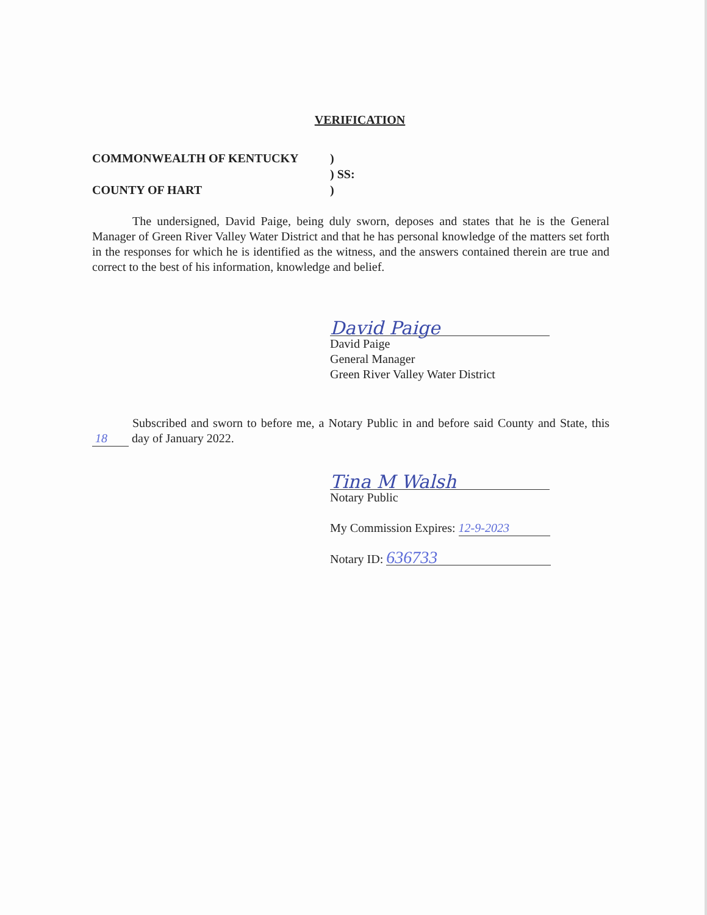VERIFICATION
COMMONWEALTH OF KENTUCKY
)
) SS:
COUNTY OF HART
)
The undersigned, David Paige, being duly sworn, deposes and states that he is the General Manager of Green River Valley Water District and that he has personal knowledge of the matters set forth in the responses for which he is identified as the witness, and the answers contained therein are true and correct to the best of his information, knowledge and belief.
David Paige
David Paige
General Manager
Green River Valley Water District
Subscribed and sworn to before me, a Notary Public in and before said County and State, this 18 day of January 2022.
Tina M Walsh
Notary Public
My Commission Expires: 12-9-2023
Notary ID: 636733